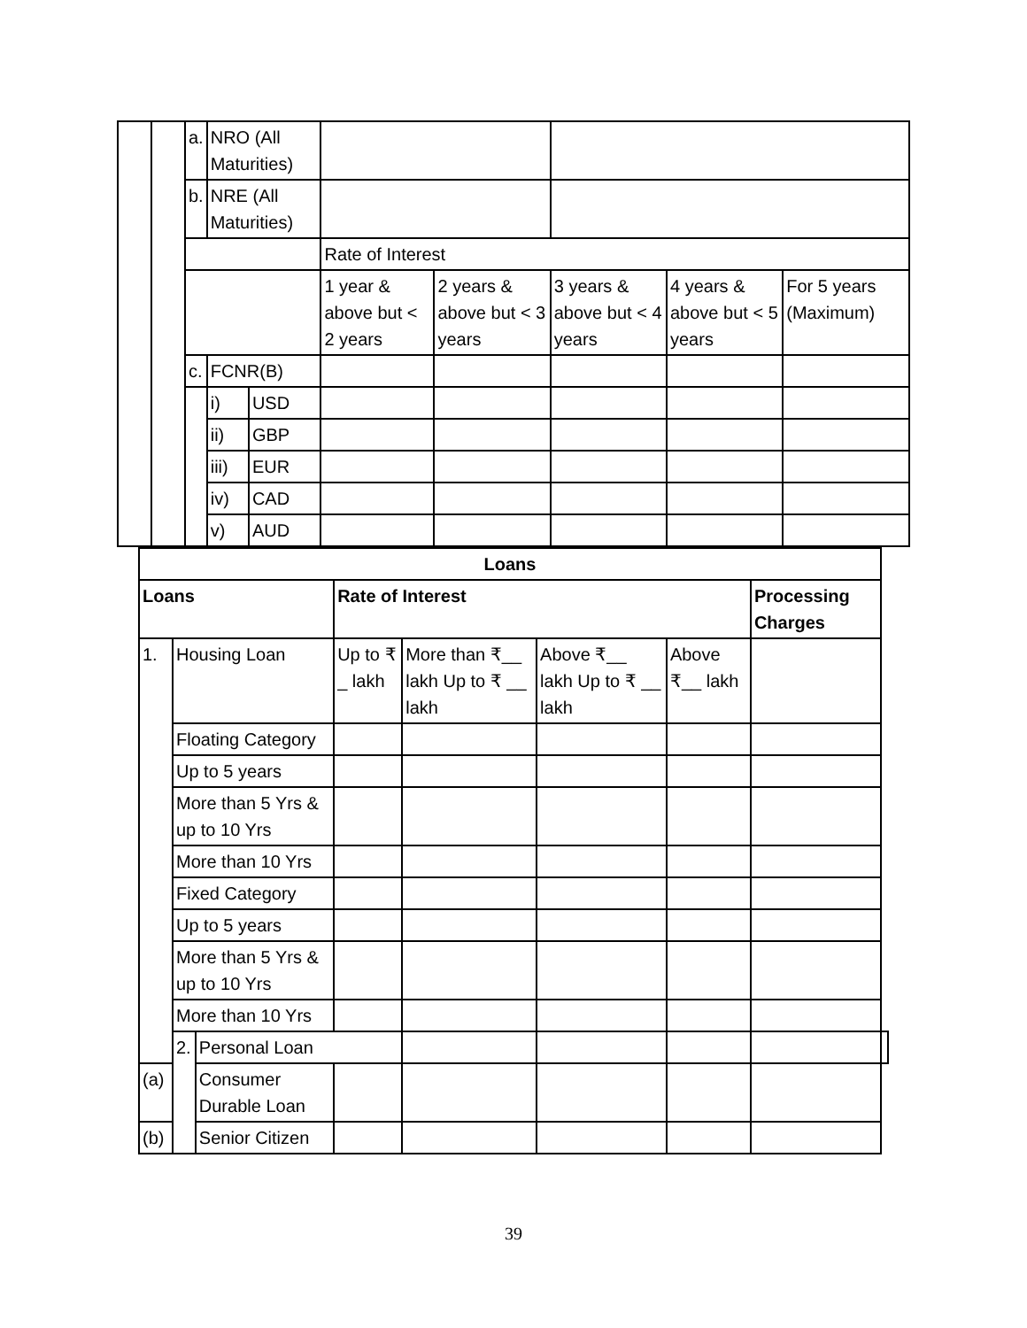| | | a. | NRO (All Maturities) | | | | | | |
| | | b. | NRE (All Maturities) | | | | | | |
| | | | | | Rate of Interest | | | | |
| | | | | | 1 year & above but < 2 years | 2 years & above but < 3 years | 3 years & above but < 4 years | 4 years & above but < 5 years | For 5 years (Maximum) |
| | | c. | FCNR(B) | | | | | | |
| | | | i) | USD | | | | | |
| | | | ii) | GBP | | | | | |
| | | | iii) | EUR | | | | | |
| | | | iv) | CAD | | | | | |
| | | | v) | AUD | | | | | |
| Loans | | | | | | | | |
| --- | --- | --- | --- | --- | --- | --- | --- | --- |
| Loans | | | Rate of Interest | | | | Processing Charges | |
| 1. | Housing Loan | | Up to ₹ _ lakh | More than ₹__ lakh Up to ₹ __ lakh | Above ₹__ lakh Up to ₹ __ lakh | Above ₹__ lakh | | |
| | Floating Category | | | | | | | |
| | Up to 5 years | | | | | | | |
| | More than 5 Yrs & up to 10 Yrs | | | | | | | |
| | More than 10 Yrs | | | | | | | |
| | Fixed Category | | | | | | | |
| | Up to 5 years | | | | | | | |
| | More than 5 Yrs & up to 10 Yrs | | | | | | | |
| | More than 10 Yrs | | | | | | | |
| | 2. | Personal Loan | | | | | | |
| (a) | | Consumer Durable Loan | | | | | | |
| (b) | | Senior Citizen | | | | | | |
39